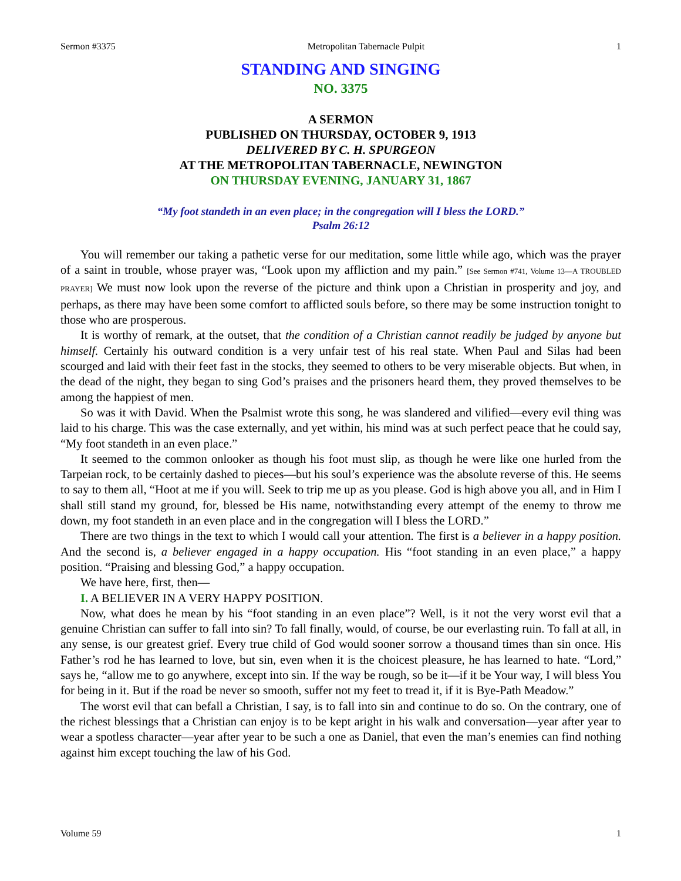Sermon #3375 Metropolitan Tabernacle Pulpit 1
STANDING AND SINGING
NO. 3375
A SERMON
PUBLISHED ON THURSDAY, OCTOBER 9, 1913
DELIVERED BY C. H. SPURGEON
AT THE METROPOLITAN TABERNACLE, NEWINGTON
ON THURSDAY EVENING, JANUARY 31, 1867
“My foot standeth in an even place; in the congregation will I bless the LORD.”
Psalm 26:12
You will remember our taking a pathetic verse for our meditation, some little while ago, which was the prayer of a saint in trouble, whose prayer was, “Look upon my affliction and my pain.” [See Sermon #741, Volume 13—A TROUBLED PRAYER] We must now look upon the reverse of the picture and think upon a Christian in prosperity and joy, and perhaps, as there may have been some comfort to afflicted souls before, so there may be some instruction tonight to those who are prosperous.
It is worthy of remark, at the outset, that the condition of a Christian cannot readily be judged by anyone but himself. Certainly his outward condition is a very unfair test of his real state. When Paul and Silas had been scourged and laid with their feet fast in the stocks, they seemed to others to be very miserable objects. But when, in the dead of the night, they began to sing God’s praises and the prisoners heard them, they proved themselves to be among the happiest of men.
So was it with David. When the Psalmist wrote this song, he was slandered and vilified—every evil thing was laid to his charge. This was the case externally, and yet within, his mind was at such perfect peace that he could say, “My foot standeth in an even place.”
It seemed to the common onlooker as though his foot must slip, as though he were like one hurled from the Tarpeian rock, to be certainly dashed to pieces—but his soul’s experience was the absolute reverse of this. He seems to say to them all, “Hoot at me if you will. Seek to trip me up as you please. God is high above you all, and in Him I shall still stand my ground, for, blessed be His name, notwithstanding every attempt of the enemy to throw me down, my foot standeth in an even place and in the congregation will I bless the LORD.”
There are two things in the text to which I would call your attention. The first is a believer in a happy position. And the second is, a believer engaged in a happy occupation. His “foot standing in an even place,” a happy position. “Praising and blessing God,” a happy occupation.
We have here, first, then—
I. A BELIEVER IN A VERY HAPPY POSITION.
Now, what does he mean by his “foot standing in an even place”? Well, is it not the very worst evil that a genuine Christian can suffer to fall into sin? To fall finally, would, of course, be our everlasting ruin. To fall at all, in any sense, is our greatest grief. Every true child of God would sooner sorrow a thousand times than sin once. His Father’s rod he has learned to love, but sin, even when it is the choicest pleasure, he has learned to hate. “Lord,” says he, “allow me to go anywhere, except into sin. If the way be rough, so be it—if it be Your way, I will bless You for being in it. But if the road be never so smooth, suffer not my feet to tread it, if it is Bye-Path Meadow.”
The worst evil that can befall a Christian, I say, is to fall into sin and continue to do so. On the contrary, one of the richest blessings that a Christian can enjoy is to be kept aright in his walk and conversation—year after year to wear a spotless character—year after year to be such a one as Daniel, that even the man’s enemies can find nothing against him except touching the law of his God.
Volume 59 1